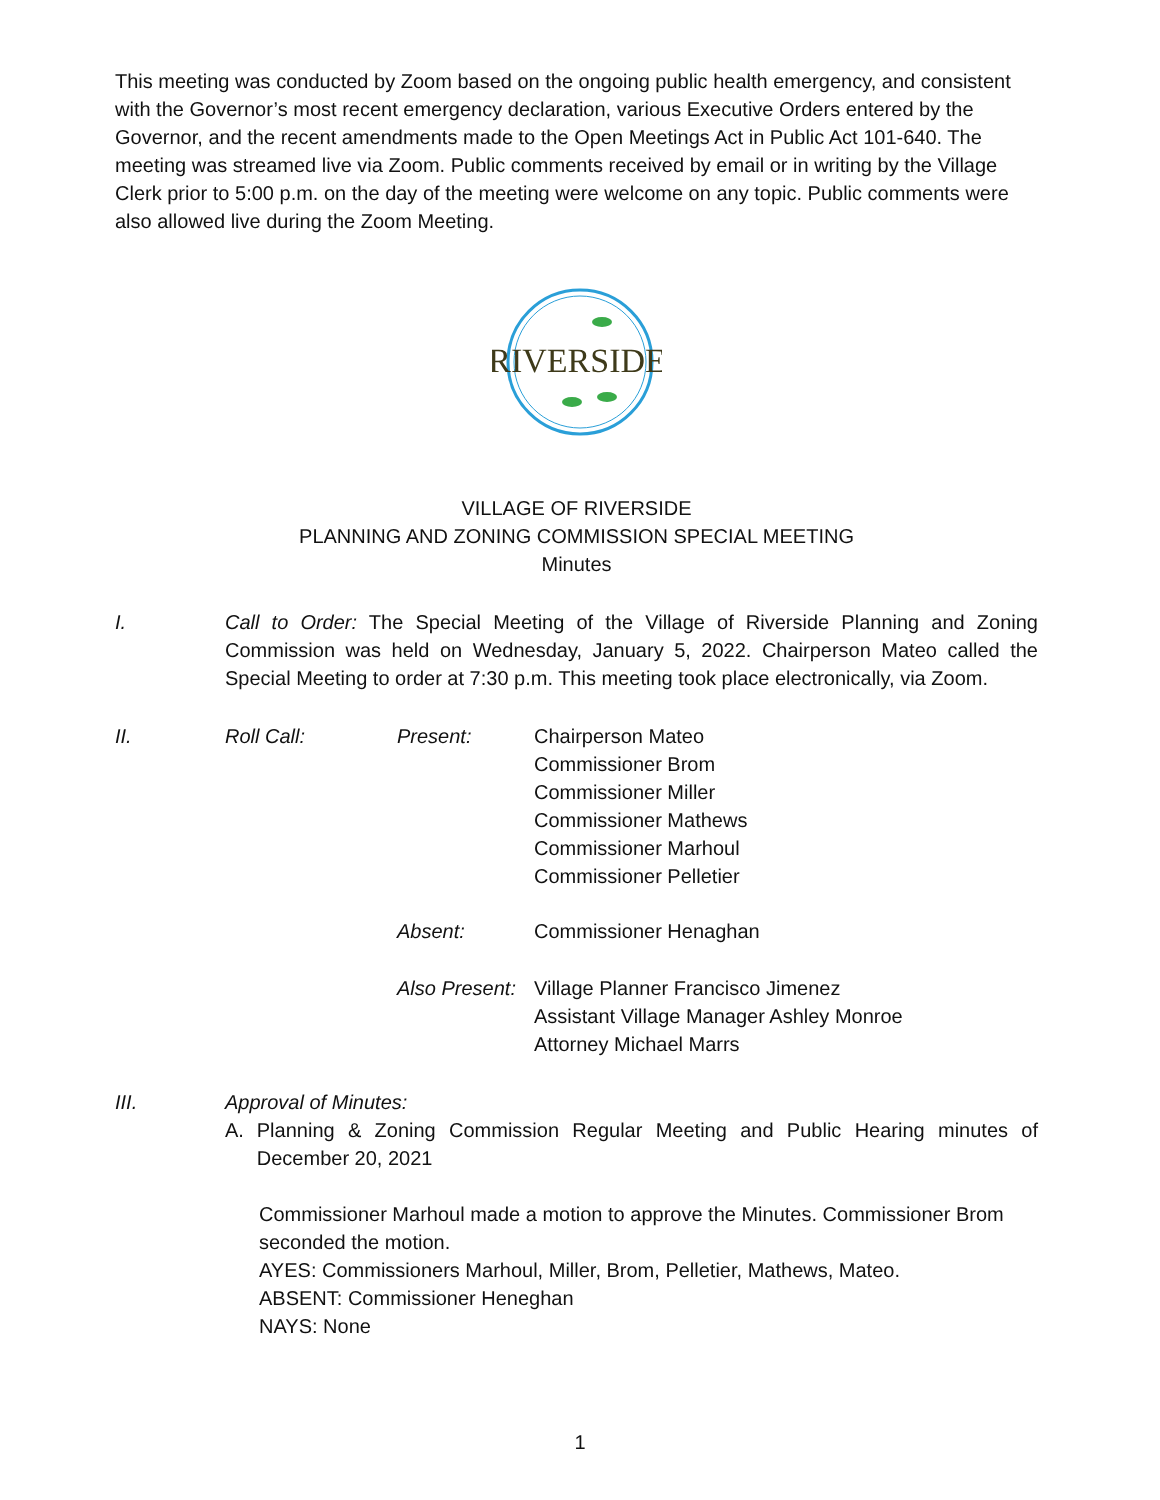This meeting was conducted by Zoom based on the ongoing public health emergency, and consistent with the Governor’s most recent emergency declaration, various Executive Orders entered by the Governor, and the recent amendments made to the Open Meetings Act in Public Act 101-640. The meeting was streamed live via Zoom. Public comments received by email or in writing by the Village Clerk prior to 5:00 p.m. on the day of the meeting were welcome on any topic. Public comments were also allowed live during the Zoom Meeting.
RIVERSIDE
VILLAGE OF RIVERSIDE
PLANNING AND ZONING COMMISSION SPECIAL MEETING
Minutes
I. Call to Order: The Special Meeting of the Village of Riverside Planning and Zoning Commission was held on Wednesday, January 5, 2022. Chairperson Mateo called the Special Meeting to order at 7:30 p.m. This meeting took place electronically, via Zoom.
II. Roll Call: Present: Chairperson Mateo
Commissioner Brom
Commissioner Miller
Commissioner Mathews
Commissioner Marhoul
Commissioner Pelletier
Absent: Commissioner Henaghan
Also Present:
Village Planner Francisco Jimenez
Assistant Village Manager Ashley Monroe
Attorney Michael Marrs
III. Approval of Minutes:
A. Planning & Zoning Commission Regular Meeting and Public Hearing minutes of December 20, 2021
Commissioner Marhoul made a motion to approve the Minutes. Commissioner Brom seconded the motion.
AYES: Commissioners Marhoul, Miller, Brom, Pelletier, Mathews, Mateo.
ABSENT: Commissioner Heneghan
NAYS: None
1